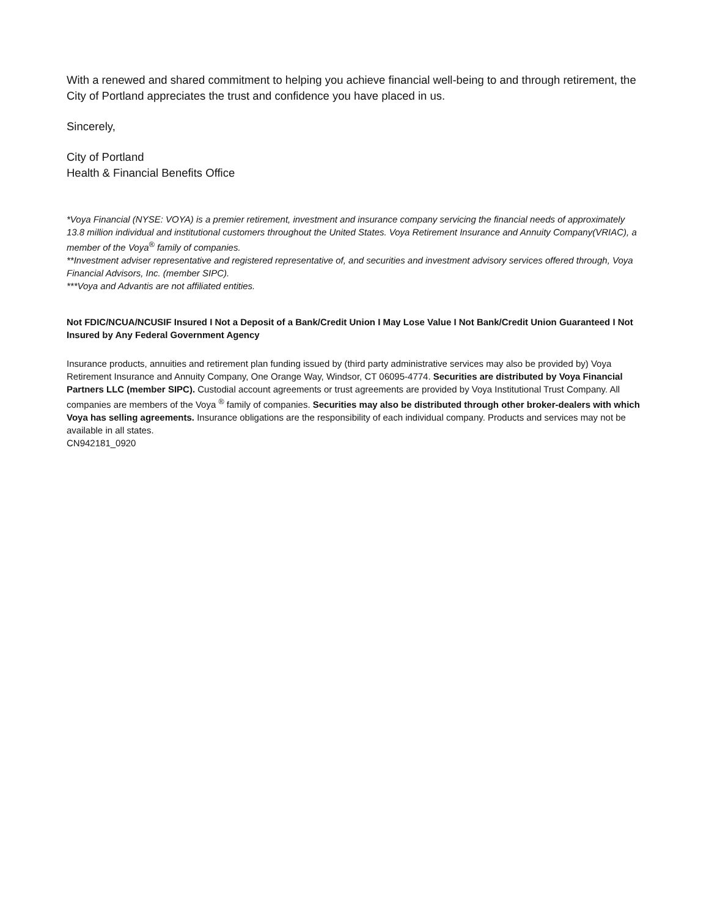With a renewed and shared commitment to helping you achieve financial well-being to and through retirement, the City of Portland appreciates the trust and confidence you have placed in us.
Sincerely,
City of Portland
Health & Financial Benefits Office
*Voya Financial (NYSE: VOYA) is a premier retirement, investment and insurance company servicing the financial needs of approximately 13.8 million individual and institutional customers throughout the United States. Voya Retirement Insurance and Annuity Company(VRIAC), a member of the Voya<sup>®</sup> family of companies.
**Investment adviser representative and registered representative of, and securities and investment advisory services offered through, Voya Financial Advisors, Inc. (member SIPC).
***Voya and Advantis are not affiliated entities.
Not FDIC/NCUA/NCUSIF Insured I Not a Deposit of a Bank/Credit Union I May Lose Value I Not Bank/Credit Union Guaranteed I Not Insured by Any Federal Government Agency
Insurance products, annuities and retirement plan funding issued by (third party administrative services may also be provided by) Voya Retirement Insurance and Annuity Company, One Orange Way, Windsor, CT 06095-4774. Securities are distributed by Voya Financial Partners LLC (member SIPC). Custodial account agreements or trust agreements are provided by Voya Institutional Trust Company. All companies are members of the Voya <sup>®</sup> family of companies. Securities may also be distributed through other broker-dealers with which Voya has selling agreements. Insurance obligations are the responsibility of each individual company. Products and services may not be available in all states.
CN942181_0920